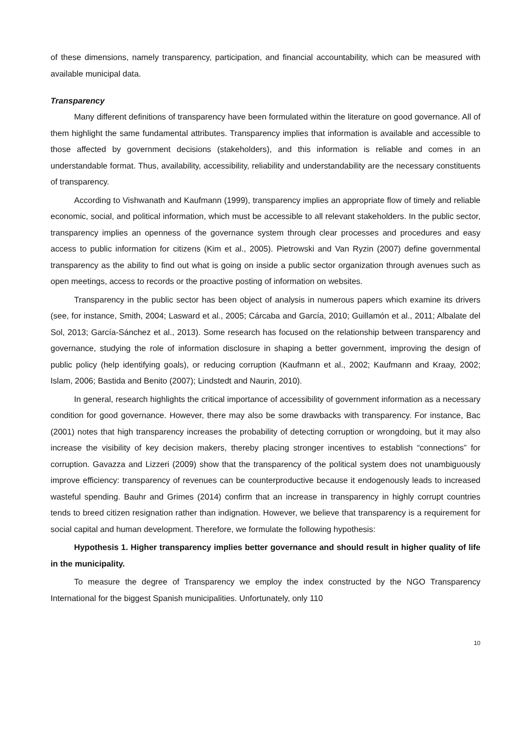of these dimensions, namely transparency, participation, and financial accountability, which can be measured with available municipal data.
Transparency
Many different definitions of transparency have been formulated within the literature on good governance. All of them highlight the same fundamental attributes. Transparency implies that information is available and accessible to those affected by government decisions (stakeholders), and this information is reliable and comes in an understandable format. Thus, availability, accessibility, reliability and understandability are the necessary constituents of transparency.
According to Vishwanath and Kaufmann (1999), transparency implies an appropriate flow of timely and reliable economic, social, and political information, which must be accessible to all relevant stakeholders. In the public sector, transparency implies an openness of the governance system through clear processes and procedures and easy access to public information for citizens (Kim et al., 2005). Pietrowski and Van Ryzin (2007) define governmental transparency as the ability to find out what is going on inside a public sector organization through avenues such as open meetings, access to records or the proactive posting of information on websites.
Transparency in the public sector has been object of analysis in numerous papers which examine its drivers (see, for instance, Smith, 2004; Lasward et al., 2005; Cárcaba and García, 2010; Guillamón et al., 2011; Albalate del Sol, 2013; García-Sánchez et al., 2013). Some research has focused on the relationship between transparency and governance, studying the role of information disclosure in shaping a better government, improving the design of public policy (help identifying goals), or reducing corruption (Kaufmann et al., 2002; Kaufmann and Kraay, 2002; Islam, 2006; Bastida and Benito (2007); Lindstedt and Naurin, 2010).
In general, research highlights the critical importance of accessibility of government information as a necessary condition for good governance. However, there may also be some drawbacks with transparency. For instance, Bac (2001) notes that high transparency increases the probability of detecting corruption or wrongdoing, but it may also increase the visibility of key decision makers, thereby placing stronger incentives to establish “connections” for corruption. Gavazza and Lizzeri (2009) show that the transparency of the political system does not unambiguously improve efficiency: transparency of revenues can be counterproductive because it endogenously leads to increased wasteful spending. Bauhr and Grimes (2014) confirm that an increase in transparency in highly corrupt countries tends to breed citizen resignation rather than indignation. However, we believe that transparency is a requirement for social capital and human development. Therefore, we formulate the following hypothesis:
Hypothesis 1. Higher transparency implies better governance and should result in higher quality of life in the municipality.
To measure the degree of Transparency we employ the index constructed by the NGO Transparency International for the biggest Spanish municipalities. Unfortunately, only 110
10